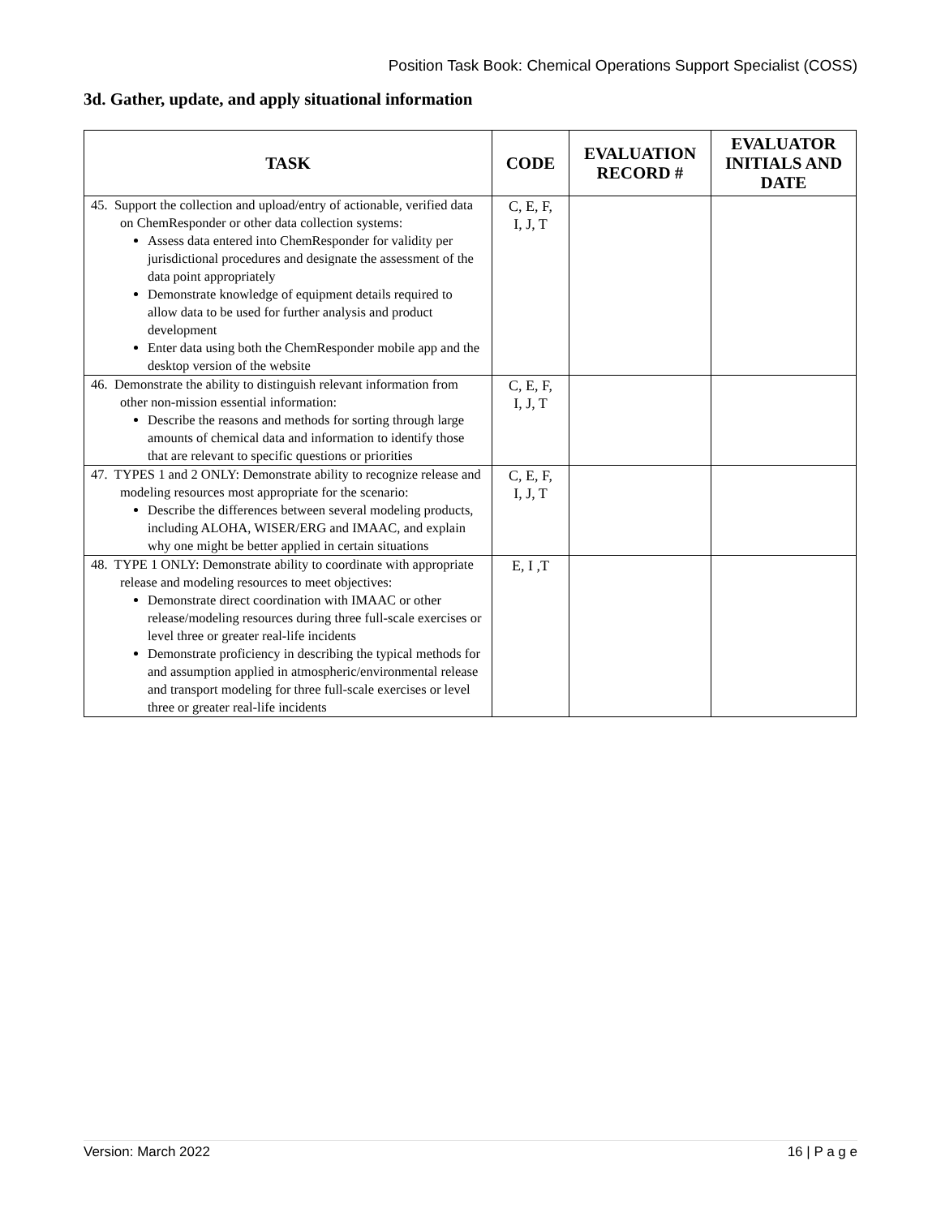Position Task Book: Chemical Operations Support Specialist (COSS)
3d. Gather, update, and apply situational information
| TASK | CODE | EVALUATION RECORD # | EVALUATOR INITIALS AND DATE |
| --- | --- | --- | --- |
| 45. Support the collection and upload/entry of actionable, verified data on ChemResponder or other data collection systems: Assess data entered into ChemResponder for validity per jurisdictional procedures and designate the assessment of the data point appropriately Demonstrate knowledge of equipment details required to allow data to be used for further analysis and product development Enter data using both the ChemResponder mobile app and the desktop version of the website | C, E, F, I, J, T | | |
| 46. Demonstrate the ability to distinguish relevant information from other non-mission essential information: Describe the reasons and methods for sorting through large amounts of chemical data and information to identify those that are relevant to specific questions or priorities | C, E, F, I, J, T | | |
| 47. TYPES 1 and 2 ONLY: Demonstrate ability to recognize release and modeling resources most appropriate for the scenario: Describe the differences between several modeling products, including ALOHA, WISER/ERG and IMAAC, and explain why one might be better applied in certain situations | C, E, F, I, J, T | | |
| 48. TYPE 1 ONLY: Demonstrate ability to coordinate with appropriate release and modeling resources to meet objectives: Demonstrate direct coordination with IMAAC or other release/modeling resources during three full-scale exercises or level three or greater real-life incidents Demonstrate proficiency in describing the typical methods for and assumption applied in atmospheric/environmental release and transport modeling for three full-scale exercises or level three or greater real-life incidents | E, I ,T | | |
Version: March 2022 16 | P a g e